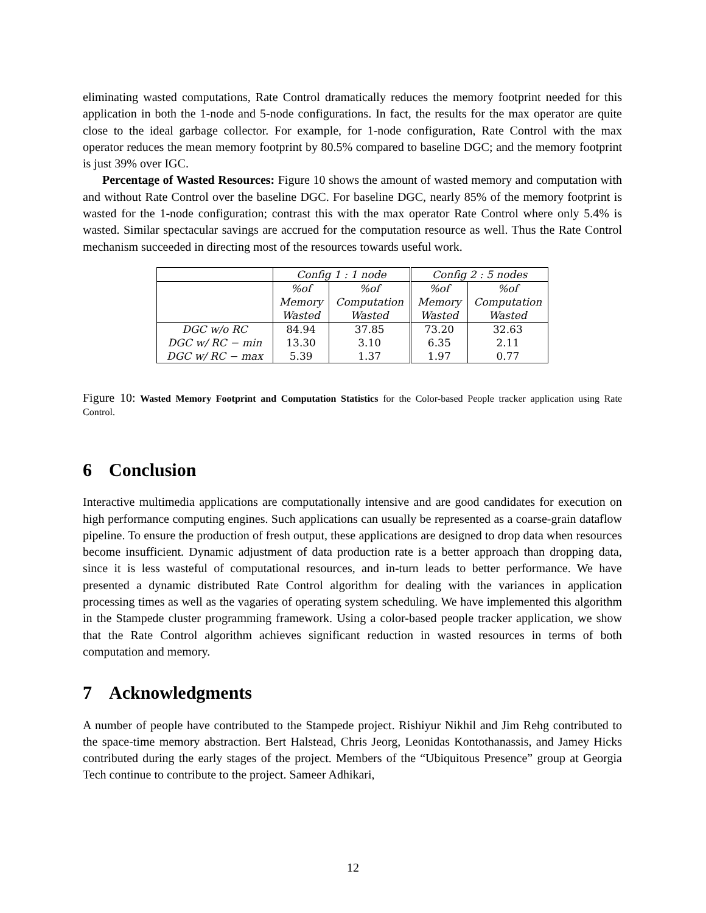eliminating wasted computations, Rate Control dramatically reduces the memory footprint needed for this application in both the 1-node and 5-node configurations. In fact, the results for the max operator are quite close to the ideal garbage collector. For example, for 1-node configuration, Rate Control with the max operator reduces the mean memory footprint by 80.5% compared to baseline DGC; and the memory footprint is just 39% over IGC.
Percentage of Wasted Resources: Figure 10 shows the amount of wasted memory and computation with and without Rate Control over the baseline DGC. For baseline DGC, nearly 85% of the memory footprint is wasted for the 1-node configuration; contrast this with the max operator Rate Control where only 5.4% is wasted. Similar spectacular savings are accrued for the computation resource as well. Thus the Rate Control mechanism succeeded in directing most of the resources towards useful work.
| | Config 1 : 1 node | | Config 2 : 5 nodes | |
| | %of Memory Wasted | %of Computation Wasted | %of Memory Wasted | %of Computation Wasted |
| DGC w/o RC | 84.94 | 37.85 | 73.20 | 32.63 |
| DGC w/ RC − min | 13.30 | 3.10 | 6.35 | 2.11 |
| DGC w/ RC − max | 5.39 | 1.37 | 1.97 | 0.77 |
Figure 10: Wasted Memory Footprint and Computation Statistics for the Color-based People tracker application using Rate Control.
6 Conclusion
Interactive multimedia applications are computationally intensive and are good candidates for execution on high performance computing engines. Such applications can usually be represented as a coarse-grain dataflow pipeline. To ensure the production of fresh output, these applications are designed to drop data when resources become insufficient. Dynamic adjustment of data production rate is a better approach than dropping data, since it is less wasteful of computational resources, and in-turn leads to better performance. We have presented a dynamic distributed Rate Control algorithm for dealing with the variances in application processing times as well as the vagaries of operating system scheduling. We have implemented this algorithm in the Stampede cluster programming framework. Using a color-based people tracker application, we show that the Rate Control algorithm achieves significant reduction in wasted resources in terms of both computation and memory.
7 Acknowledgments
A number of people have contributed to the Stampede project. Rishiyur Nikhil and Jim Rehg contributed to the space-time memory abstraction. Bert Halstead, Chris Jeorg, Leonidas Kontothanassis, and Jamey Hicks contributed during the early stages of the project. Members of the “Ubiquitous Presence” group at Georgia Tech continue to contribute to the project. Sameer Adhikari,
12